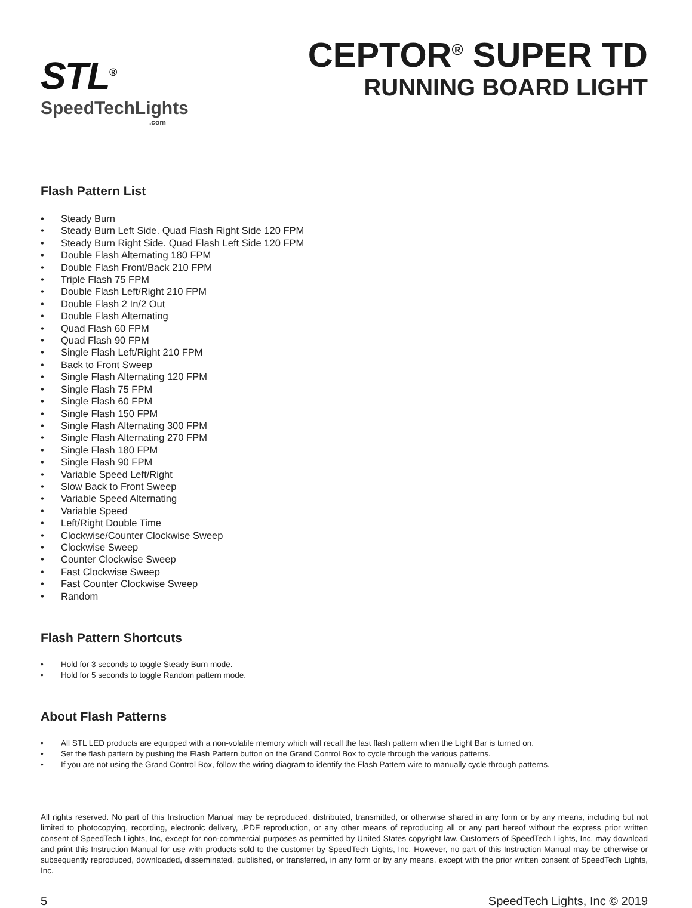STL<sup>®</sup>
SpeedTechLights.com
CEPTOR<sup>®</sup> SUPER TD
RUNNING BOARD LIGHT
Flash Pattern List
• Steady Burn
• Steady Burn Left Side. Quad Flash Right Side 120 FPM
• Steady Burn Right Side. Quad Flash Left Side 120 FPM
• Double Flash Alternating 180 FPM
• Double Flash Front/Back 210 FPM
• Triple Flash 75 FPM
• Double Flash Left/Right 210 FPM
• Double Flash 2 In/2 Out
• Double Flash Alternating
• Quad Flash 60 FPM
• Quad Flash 90 FPM
• Single Flash Left/Right 210 FPM
• Back to Front Sweep
• Single Flash Alternating 120 FPM
• Single Flash 75 FPM
• Single Flash 60 FPM
• Single Flash 150 FPM
• Single Flash Alternating 300 FPM
• Single Flash Alternating 270 FPM
• Single Flash 180 FPM
• Single Flash 90 FPM
• Variable Speed Left/Right
• Slow Back to Front Sweep
• Variable Speed Alternating
• Variable Speed
• Left/Right Double Time
• Clockwise/Counter Clockwise Sweep
• Clockwise Sweep
• Counter Clockwise Sweep
• Fast Clockwise Sweep
• Fast Counter Clockwise Sweep
• Random
Flash Pattern Shortcuts
• Hold for 3 seconds to toggle Steady Burn mode.
• Hold for 5 seconds to toggle Random pattern mode.
About Flash Patterns
• All STL LED products are equipped with a non-volatile memory which will recall the last flash pattern when the Light Bar is turned on.
• Set the flash pattern by pushing the Flash Pattern button on the Grand Control Box to cycle through the various patterns.
• If you are not using the Grand Control Box, follow the wiring diagram to identify the Flash Pattern wire to manually cycle through patterns.
All rights reserved. No part of this Instruction Manual may be reproduced, distributed, transmitted, or otherwise shared in any form or by any means, including but not limited to photocopying, recording, electronic delivery, .PDF reproduction, or any other means of reproducing all or any part hereof without the express prior written consent of SpeedTech Lights, Inc, except for non-commercial purposes as permitted by United States copyright law. Customers of SpeedTech Lights, Inc, may download and print this Instruction Manual for use with products sold to the customer by SpeedTech Lights, Inc. However, no part of this Instruction Manual may be otherwise or subsequently reproduced, downloaded, disseminated, published, or transferred, in any form or by any means, except with the prior written consent of SpeedTech Lights, Inc.
5 SpeedTech Lights, Inc © 2019